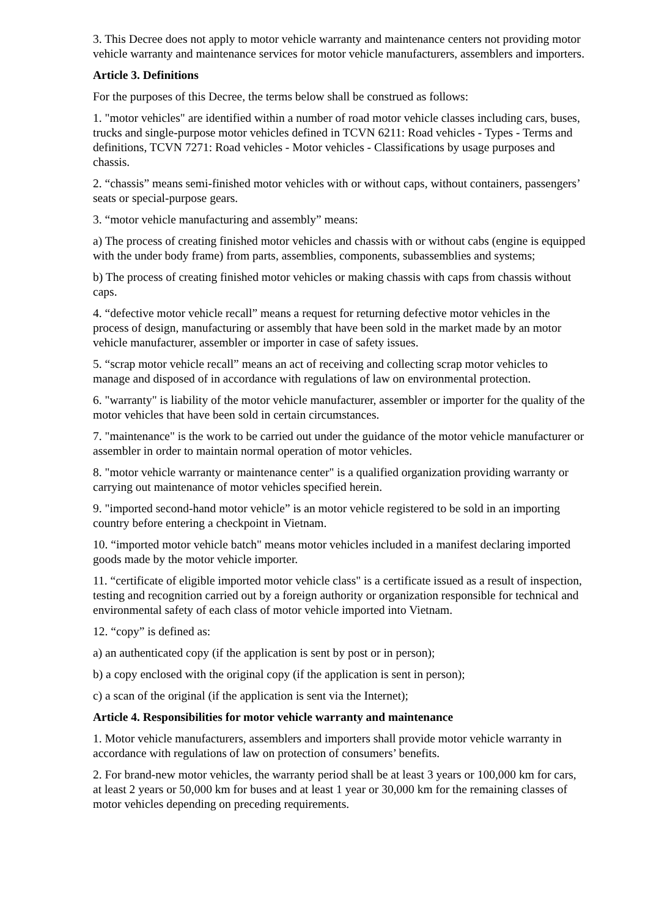3. This Decree does not apply to motor vehicle warranty and maintenance centers not providing motor vehicle warranty and maintenance services for motor vehicle manufacturers, assemblers and importers.
Article 3. Definitions
For the purposes of this Decree, the terms below shall be construed as follows:
1. "motor vehicles" are identified within a number of road motor vehicle classes including cars, buses, trucks and single-purpose motor vehicles defined in TCVN 6211: Road vehicles - Types - Terms and definitions, TCVN 7271: Road vehicles - Motor vehicles - Classifications by usage purposes and chassis.
2. “chassis” means semi-finished motor vehicles with or without caps, without containers, passengers’ seats or special-purpose gears.
3. “motor vehicle manufacturing and assembly” means:
a) The process of creating finished motor vehicles and chassis with or without cabs (engine is equipped with the under body frame) from parts, assemblies, components, subassemblies and systems;
b) The process of creating finished motor vehicles or making chassis with caps from chassis without caps.
4. “defective motor vehicle recall” means a request for returning defective motor vehicles in the process of design, manufacturing or assembly that have been sold in the market made by an motor vehicle manufacturer, assembler or importer in case of safety issues.
5. “scrap motor vehicle recall” means an act of receiving and collecting scrap motor vehicles to manage and disposed of in accordance with regulations of law on environmental protection.
6. "warranty" is liability of the motor vehicle manufacturer, assembler or importer for the quality of the motor vehicles that have been sold in certain circumstances.
7. "maintenance" is the work to be carried out under the guidance of the motor vehicle manufacturer or assembler in order to maintain normal operation of motor vehicles.
8. "motor vehicle warranty or maintenance center" is a qualified organization providing warranty or carrying out maintenance of motor vehicles specified herein.
9. "imported second-hand motor vehicle” is an motor vehicle registered to be sold in an importing country before entering a checkpoint in Vietnam.
10. “imported motor vehicle batch" means motor vehicles included in a manifest declaring imported goods made by the motor vehicle importer.
11. “certificate of eligible imported motor vehicle class" is a certificate issued as a result of inspection, testing and recognition carried out by a foreign authority or organization responsible for technical and environmental safety of each class of motor vehicle imported into Vietnam.
12. “copy” is defined as:
a) an authenticated copy (if the application is sent by post or in person);
b) a copy enclosed with the original copy (if the application is sent in person);
c) a scan of the original (if the application is sent via the Internet);
Article 4. Responsibilities for motor vehicle warranty and maintenance
1. Motor vehicle manufacturers, assemblers and importers shall provide motor vehicle warranty in accordance with regulations of law on protection of consumers’ benefits.
2. For brand-new motor vehicles, the warranty period shall be at least 3 years or 100,000 km for cars, at least 2 years or 50,000 km for buses and at least 1 year or 30,000 km for the remaining classes of motor vehicles depending on preceding requirements.